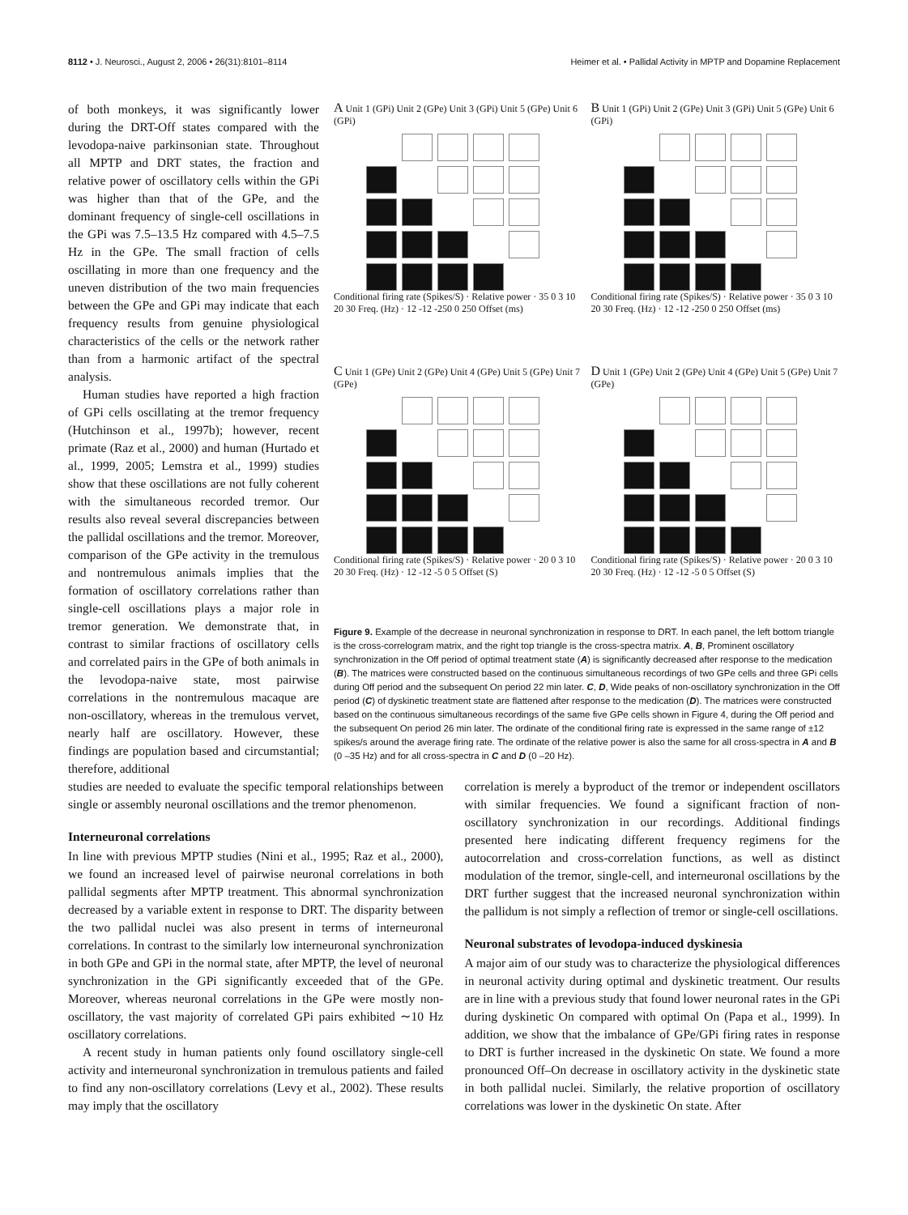8112 • J. Neurosci., August 2, 2006 • 26(31):8101–8114 Heimer et al. • Pallidal Activity in MPTP and Dopamine Replacement
of both monkeys, it was significantly lower during the DRT-Off states compared with the levodopa-naive parkinsonian state. Throughout all MPTP and DRT states, the fraction and relative power of oscillatory cells within the GPi was higher than that of the GPe, and the dominant frequency of single-cell oscillations in the GPi was 7.5–13.5 Hz compared with 4.5–7.5 Hz in the GPe. The small fraction of cells oscillating in more than one frequency and the uneven distribution of the two main frequencies between the GPe and GPi may indicate that each frequency results from genuine physiological characteristics of the cells or the network rather than from a harmonic artifact of the spectral analysis.
Human studies have reported a high fraction of GPi cells oscillating at the tremor frequency (Hutchinson et al., 1997b); however, recent primate (Raz et al., 2000) and human (Hurtado et al., 1999, 2005; Lemstra et al., 1999) studies show that these oscillations are not fully coherent with the simultaneous recorded tremor. Our results also reveal several discrepancies between the pallidal oscillations and the tremor. Moreover, comparison of the GPe activity in the tremulous and nontremulous animals implies that the formation of oscillatory correlations rather than single-cell oscillations plays a major role in tremor generation. We demonstrate that, in contrast to similar fractions of oscillatory cells and correlated pairs in the GPe of both animals in the levodopa-naive state, most pairwise correlations in the nontremulous macaque are non-oscillatory, whereas in the tremulous vervet, nearly half are oscillatory. However, these findings are population based and circumstantial; therefore, additional
A Unit 1 (GPi) Unit 2 (GPe) Unit 3 (GPi) Unit 5 (GPe) Unit 6 (GPi)
Conditional firing rate (Spikes/S) · Relative power · 35 0 3 10 20 30 Freq. (Hz) · 12 -12 -250 0 250 Offset (ms)
B Unit 1 (GPi) Unit 2 (GPe) Unit 3 (GPi) Unit 5 (GPe) Unit 6 (GPi)
Conditional firing rate (Spikes/S) · Relative power · 35 0 3 10 20 30 Freq. (Hz) · 12 -12 -250 0 250 Offset (ms)
C Unit 1 (GPe) Unit 2 (GPe) Unit 4 (GPe) Unit 5 (GPe) Unit 7 (GPe)
Conditional firing rate (Spikes/S) · Relative power · 20 0 3 10 20 30 Freq. (Hz) · 12 -12 -5 0 5 Offset (S)
D Unit 1 (GPe) Unit 2 (GPe) Unit 4 (GPe) Unit 5 (GPe) Unit 7 (GPe)
Conditional firing rate (Spikes/S) · Relative power · 20 0 3 10 20 30 Freq. (Hz) · 12 -12 -5 0 5 Offset (S)
Figure 9. Example of the decrease in neuronal synchronization in response to DRT. In each panel, the left bottom triangle is the cross-correlogram matrix, and the right top triangle is the cross-spectra matrix. A, B, Prominent oscillatory synchronization in the Off period of optimal treatment state (A) is significantly decreased after response to the medication (B). The matrices were constructed based on the continuous simultaneous recordings of two GPe cells and three GPi cells during Off period and the subsequent On period 22 min later. C, D, Wide peaks of non-oscillatory synchronization in the Off period (C) of dyskinetic treatment state are flattened after response to the medication (D). The matrices were constructed based on the continuous simultaneous recordings of the same five GPe cells shown in Figure 4, during the Off period and the subsequent On period 26 min later. The ordinate of the conditional firing rate is expressed in the same range of ±12 spikes/s around the average firing rate. The ordinate of the relative power is also the same for all cross-spectra in A and B (0 –35 Hz) and for all cross-spectra in C and D (0 –20 Hz).
studies are needed to evaluate the specific temporal relationships between single or assembly neuronal oscillations and the tremor phenomenon.
Interneuronal correlations
In line with previous MPTP studies (Nini et al., 1995; Raz et al., 2000), we found an increased level of pairwise neuronal correlations in both pallidal segments after MPTP treatment. This abnormal synchronization decreased by a variable extent in response to DRT. The disparity between the two pallidal nuclei was also present in terms of interneuronal correlations. In contrast to the similarly low interneuronal synchronization in both GPe and GPi in the normal state, after MPTP, the level of neuronal synchronization in the GPi significantly exceeded that of the GPe. Moreover, whereas neuronal correlations in the GPe were mostly non-oscillatory, the vast majority of correlated GPi pairs exhibited ∼10 Hz oscillatory correlations.
A recent study in human patients only found oscillatory single-cell activity and interneuronal synchronization in tremulous patients and failed to find any non-oscillatory correlations (Levy et al., 2002). These results may imply that the oscillatory
correlation is merely a byproduct of the tremor or independent oscillators with similar frequencies. We found a significant fraction of non-oscillatory synchronization in our recordings. Additional findings presented here indicating different frequency regimens for the autocorrelation and cross-correlation functions, as well as distinct modulation of the tremor, single-cell, and interneuronal oscillations by the DRT further suggest that the increased neuronal synchronization within the pallidum is not simply a reflection of tremor or single-cell oscillations.
Neuronal substrates of levodopa-induced dyskinesia
A major aim of our study was to characterize the physiological differences in neuronal activity during optimal and dyskinetic treatment. Our results are in line with a previous study that found lower neuronal rates in the GPi during dyskinetic On compared with optimal On (Papa et al., 1999). In addition, we show that the imbalance of GPe/GPi firing rates in response to DRT is further increased in the dyskinetic On state. We found a more pronounced Off–On decrease in oscillatory activity in the dyskinetic state in both pallidal nuclei. Similarly, the relative proportion of oscillatory correlations was lower in the dyskinetic On state. After